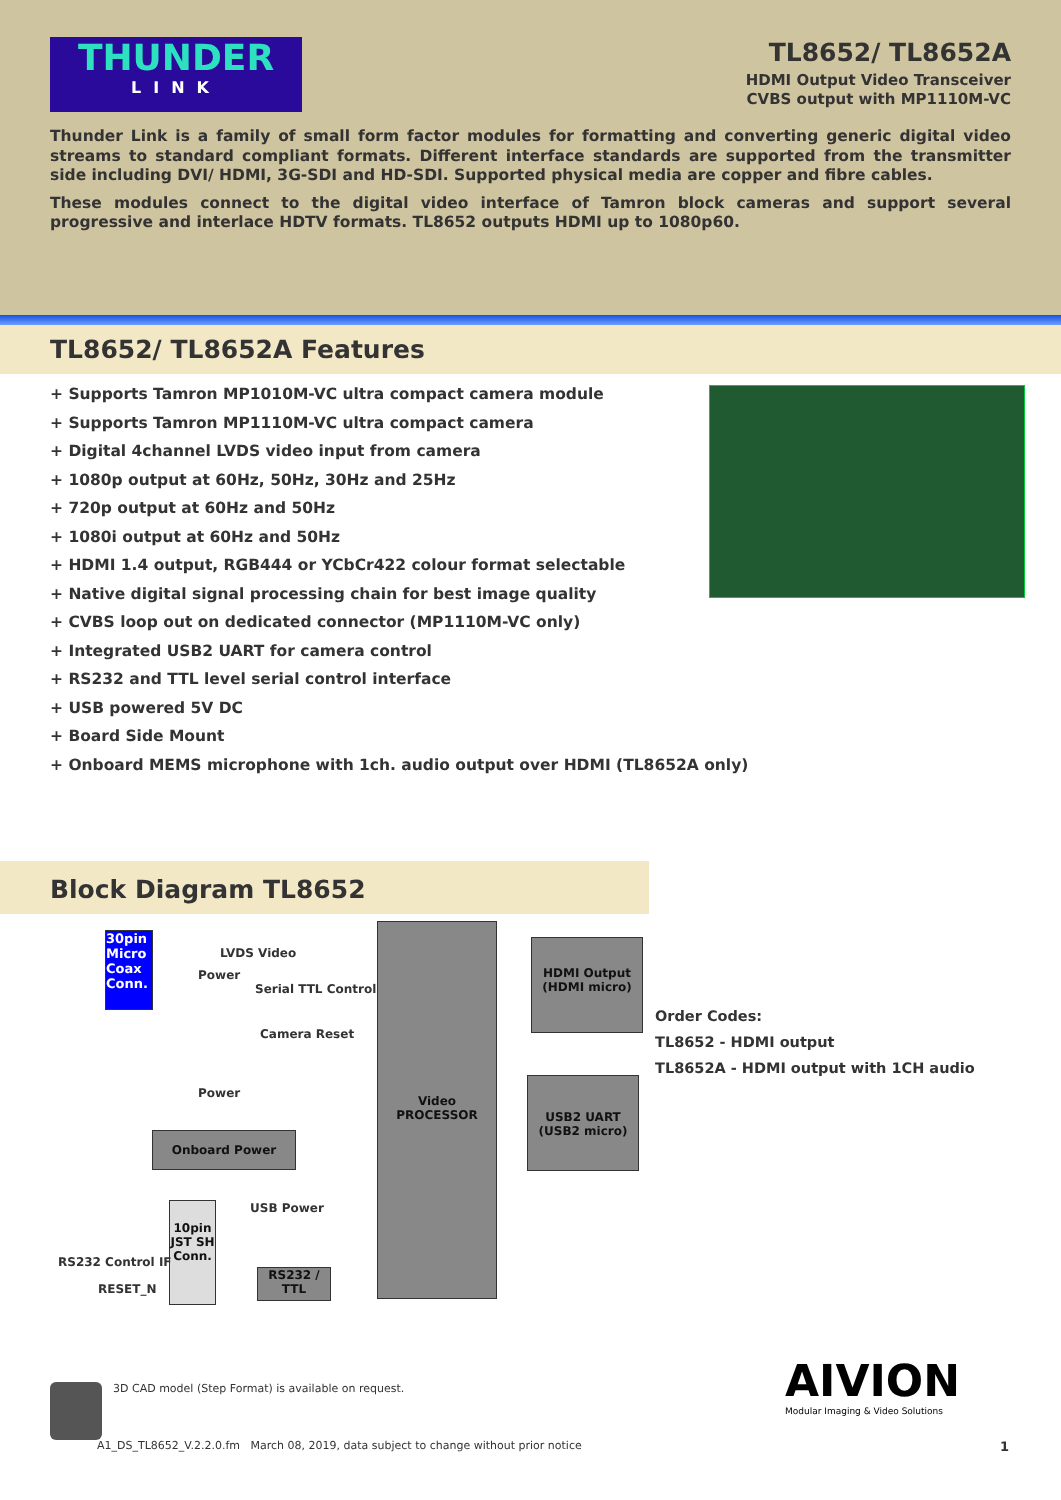THUNDER
LINK
TL8652/ TL8652A
HDMI Output Video Transceiver
CVBS output with MP1110M-VC
Thunder Link is a family of small form factor modules for formatting and converting generic digital video streams to standard compliant formats. Different interface standards are supported from the transmitter side including DVI/ HDMI, 3G-SDI and HD-SDI. Supported physical media are copper and fibre cables.
These modules connect to the digital video interface of Tamron block cameras and support several progressive and interlace HDTV formats. TL8652 outputs HDMI up to 1080p60.
TL8652/ TL8652A Features
+ Supports Tamron MP1010M-VC ultra compact camera module
+ Supports Tamron MP1110M-VC ultra compact camera
+ Digital 4channel LVDS video input from camera
+ 1080p output at 60Hz, 50Hz, 30Hz and 25Hz
+ 720p output at 60Hz and 50Hz
+ 1080i output at 60Hz and 50Hz
+ HDMI 1.4 output, RGB444 or YCbCr422 colour format selectable
+ Native digital signal processing chain for best image quality
+ CVBS loop out on dedicated connector (MP1110M-VC only)
+ Integrated USB2 UART for camera control
+ RS232 and TTL level serial control interface
+ USB powered 5V DC
+ Board Side Mount
+ Onboard MEMS microphone with 1ch. audio output over HDMI (TL8652A only)
Block Diagram TL8652
30pin Micro Coax Conn.
LVDS Video
Power
Serial TTL Control
Camera Reset
Power
Video PROCESSOR
HDMI Output (HDMI micro)
USB2 UART (USB2 micro)
Onboard Power
USB Power
10pin JST SH Conn.
RS232 Control IF
RESET_N
RS232 / TTL
Order Codes:
TL8652 - HDMI output
TL8652A - HDMI output with 1CH audio
AIVION
Modular Imaging & Video Solutions
3D CAD model (Step Format) is available on request.
A1_DS_TL8652_V.2.2.0.fm March 08, 2019, data subject to change without prior notice
1